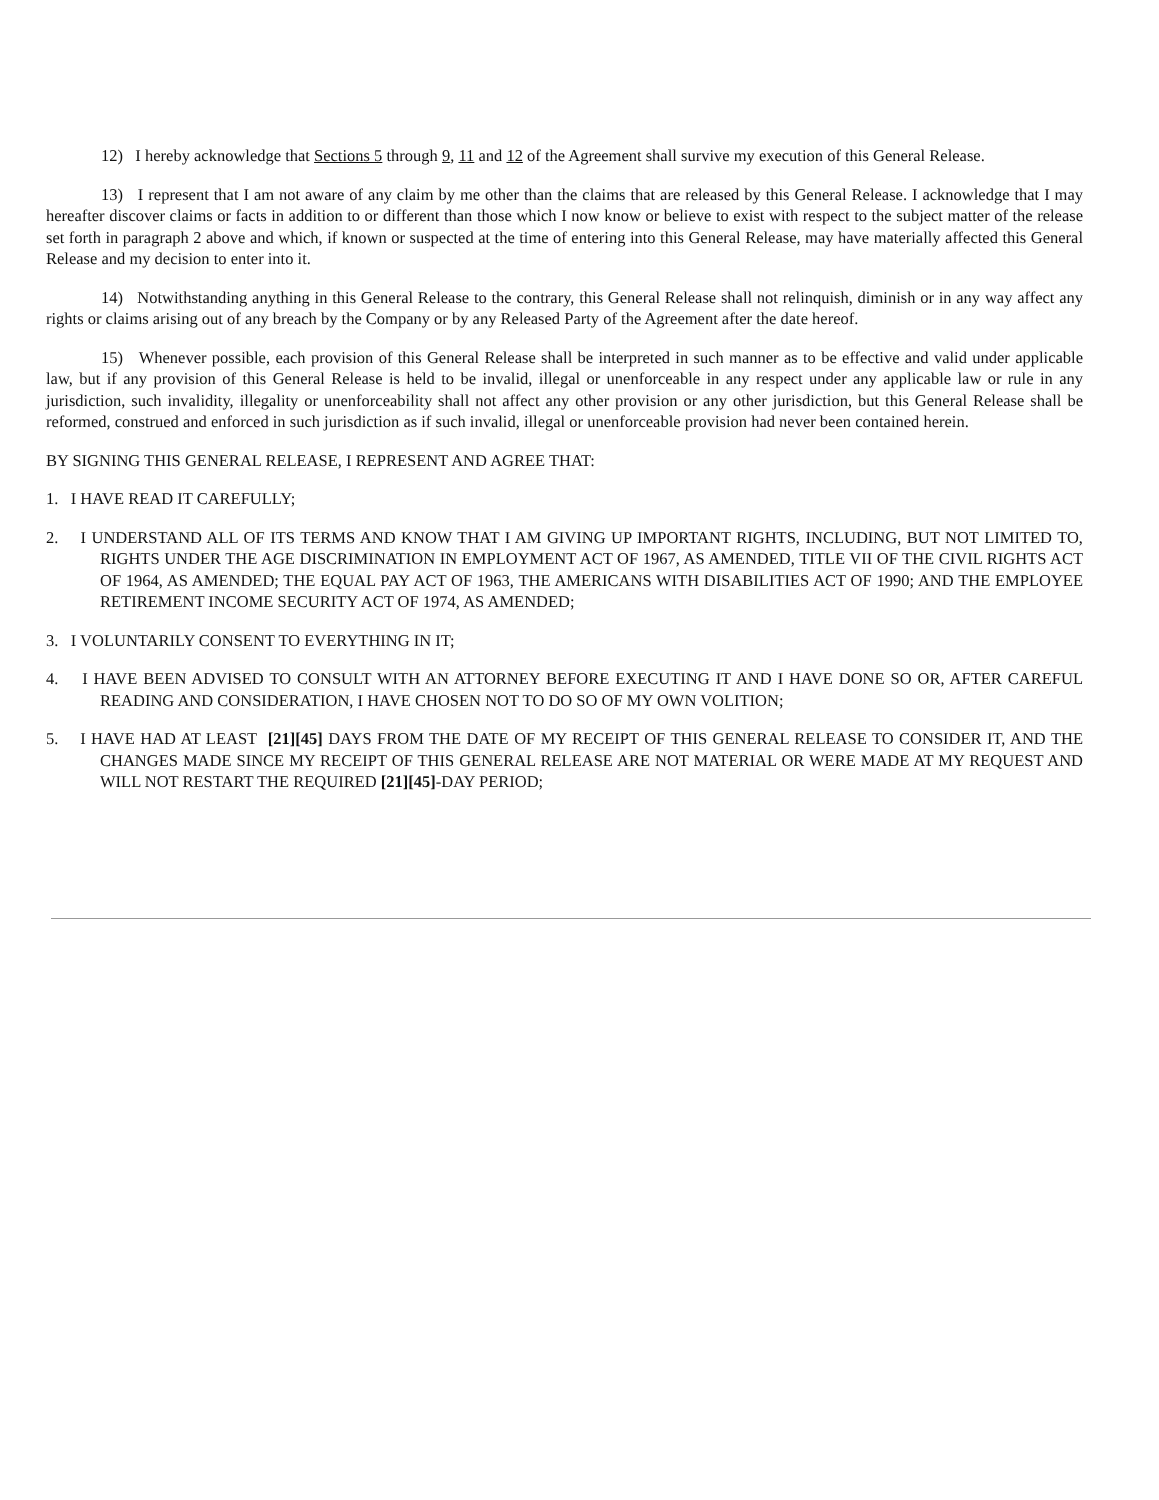12) I hereby acknowledge that Sections 5 through 9, 11 and 12 of the Agreement shall survive my execution of this General Release.
13) I represent that I am not aware of any claim by me other than the claims that are released by this General Release. I acknowledge that I may hereafter discover claims or facts in addition to or different than those which I now know or believe to exist with respect to the subject matter of the release set forth in paragraph 2 above and which, if known or suspected at the time of entering into this General Release, may have materially affected this General Release and my decision to enter into it.
14) Notwithstanding anything in this General Release to the contrary, this General Release shall not relinquish, diminish or in any way affect any rights or claims arising out of any breach by the Company or by any Released Party of the Agreement after the date hereof.
15) Whenever possible, each provision of this General Release shall be interpreted in such manner as to be effective and valid under applicable law, but if any provision of this General Release is held to be invalid, illegal or unenforceable in any respect under any applicable law or rule in any jurisdiction, such invalidity, illegality or unenforceability shall not affect any other provision or any other jurisdiction, but this General Release shall be reformed, construed and enforced in such jurisdiction as if such invalid, illegal or unenforceable provision had never been contained herein.
BY SIGNING THIS GENERAL RELEASE, I REPRESENT AND AGREE THAT:
1. I HAVE READ IT CAREFULLY;
2. I UNDERSTAND ALL OF ITS TERMS AND KNOW THAT I AM GIVING UP IMPORTANT RIGHTS, INCLUDING, BUT NOT LIMITED TO, RIGHTS UNDER THE AGE DISCRIMINATION IN EMPLOYMENT ACT OF 1967, AS AMENDED, TITLE VII OF THE CIVIL RIGHTS ACT OF 1964, AS AMENDED; THE EQUAL PAY ACT OF 1963, THE AMERICANS WITH DISABILITIES ACT OF 1990; AND THE EMPLOYEE RETIREMENT INCOME SECURITY ACT OF 1974, AS AMENDED;
3. I VOLUNTARILY CONSENT TO EVERYTHING IN IT;
4. I HAVE BEEN ADVISED TO CONSULT WITH AN ATTORNEY BEFORE EXECUTING IT AND I HAVE DONE SO OR, AFTER CAREFUL READING AND CONSIDERATION, I HAVE CHOSEN NOT TO DO SO OF MY OWN VOLITION;
5. I HAVE HAD AT LEAST [21][45] DAYS FROM THE DATE OF MY RECEIPT OF THIS GENERAL RELEASE TO CONSIDER IT, AND THE CHANGES MADE SINCE MY RECEIPT OF THIS GENERAL RELEASE ARE NOT MATERIAL OR WERE MADE AT MY REQUEST AND WILL NOT RESTART THE REQUIRED [21][45]-DAY PERIOD;